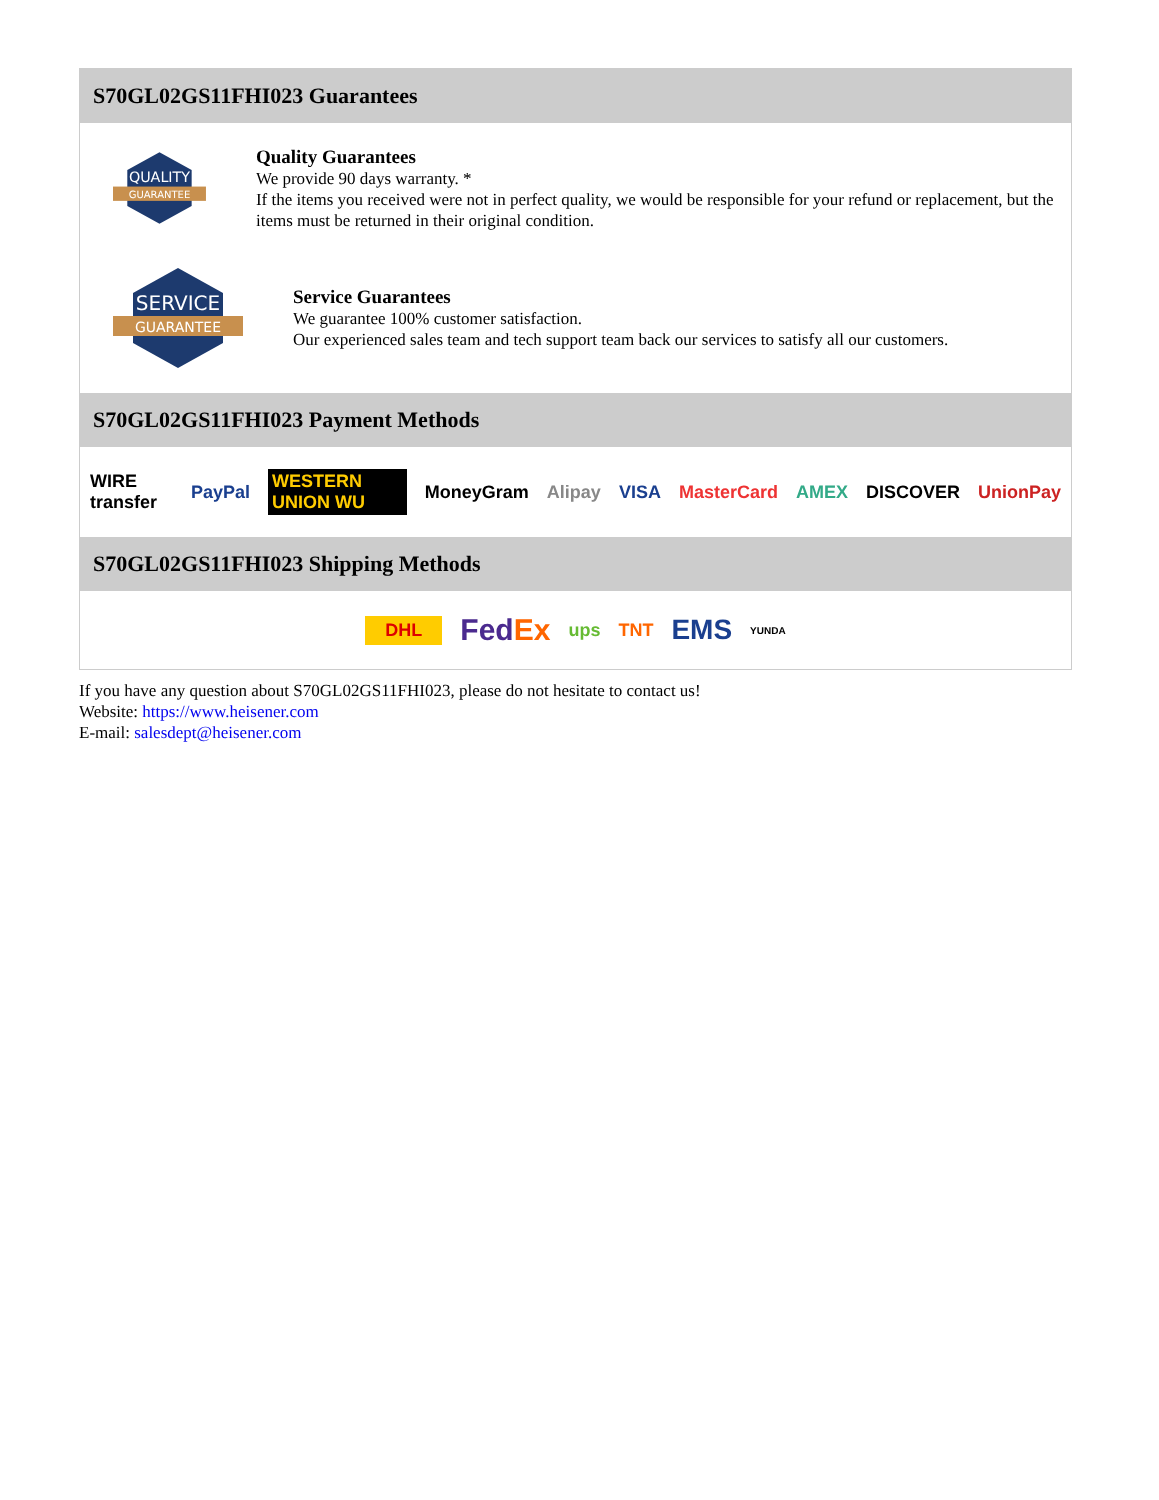S70GL02GS11FHI023 Guarantees
QUALITY
GUARANTEE
Quality Guarantees
We provide 90 days warranty. *
If the items you received were not in perfect quality, we would be responsible for your refund or replacement, but the items must be returned in their original condition.
SERVICE
GUARANTEE
Service Guarantees
We guarantee 100% customer satisfaction.
Our experienced sales team and tech support team back our services to satisfy all our customers.
S70GL02GS11FHI023 Payment Methods
WIRE transfer PayPal WESTERN UNION WU MoneyGram Alipay VISA MasterCard AMEX DISCOVER UnionPay
S70GL02GS11FHI023 Shipping Methods
DHL FedEx ups TNT EMS YUNDA
If you have any question about S70GL02GS11FHI023, please do not hesitate to contact us!
Website: https://www.heisener.com
E-mail: salesdept@heisener.com